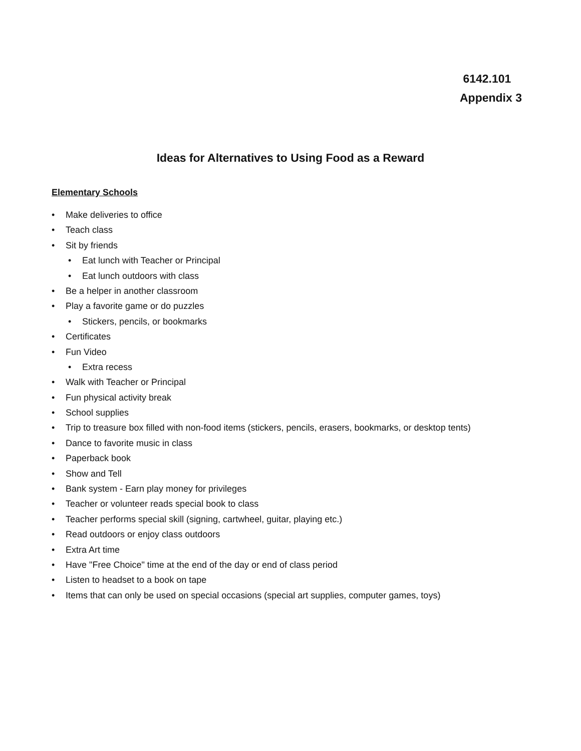6142.101
Appendix 3
Ideas for Alternatives to Using Food as a Reward
Elementary Schools
• Make deliveries to office
• Teach class
• Sit by friends
• Eat lunch with Teacher or Principal
• Eat lunch outdoors with class
• Be a helper in another classroom
• Play a favorite game or do puzzles
• Stickers, pencils, or bookmarks
• Certificates
• Fun Video
• Extra recess
• Walk with Teacher or Principal
• Fun physical activity break
• School supplies
• Trip to treasure box filled with non-food items (stickers, pencils, erasers, bookmarks, or desktop tents)
• Dance to favorite music in class
• Paperback book
• Show and Tell
• Bank system - Earn play money for privileges
• Teacher or volunteer reads special book to class
• Teacher performs special skill (signing, cartwheel, guitar, playing etc.)
• Read outdoors or enjoy class outdoors
• Extra Art time
• Have "Free Choice" time at the end of the day or end of class period
• Listen to headset to a book on tape
• Items that can only be used on special occasions (special art supplies, computer games, toys)